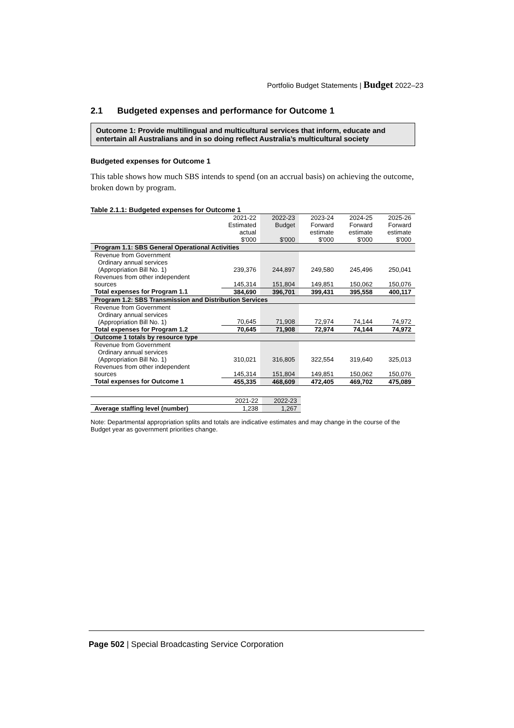Portfolio Budget Statements | Budget 2022–23
2.1 Budgeted expenses and performance for Outcome 1
Outcome 1: Provide multilingual and multicultural services that inform, educate and entertain all Australians and in so doing reflect Australia’s multicultural society
Budgeted expenses for Outcome 1
This table shows how much SBS intends to spend (on an accrual basis) on achieving the outcome, broken down by program.
Table 2.1.1: Budgeted expenses for Outcome 1
| | 2021-22 Estimated actual $'000 | 2022-23 Budget $'000 | 2023-24 Forward estimate $'000 | 2024-25 Forward estimate $'000 | 2025-26 Forward estimate $'000 |
| --- | --- | --- | --- | --- | --- |
| Program 1.1: SBS General Operational Activities | | | | | |
| Revenue from Government Ordinary annual services (Appropriation Bill No. 1) | 239,376 | 244,897 | 249,580 | 245,496 | 250,041 |
| Revenues from other independent sources | 145,314 | 151,804 | 149,851 | 150,062 | 150,076 |
| Total expenses for Program 1.1 | 384,690 | 396,701 | 399,431 | 395,558 | 400,117 |
| Program 1.2: SBS Transmission and Distribution Services | | | | | |
| Revenue from Government Ordinary annual services (Appropriation Bill No. 1) | 70,645 | 71,908 | 72,974 | 74,144 | 74,972 |
| Total expenses for Program 1.2 | 70,645 | 71,908 | 72,974 | 74,144 | 74,972 |
| Outcome 1 totals by resource type | | | | | |
| Revenue from Government Ordinary annual services (Appropriation Bill No. 1) | 310,021 | 316,805 | 322,554 | 319,640 | 325,013 |
| Revenues from other independent sources | 145,314 | 151,804 | 149,851 | 150,062 | 150,076 |
| Total expenses for Outcome 1 | 455,335 | 468,609 | 472,405 | 469,702 | 475,089 |
| | 2021-22 | 2022-23 |
| Average staffing level (number) | 1,238 | 1,267 |
Note: Departmental appropriation splits and totals are indicative estimates and may change in the course of the Budget year as government priorities change.
Page 502 | Special Broadcasting Service Corporation